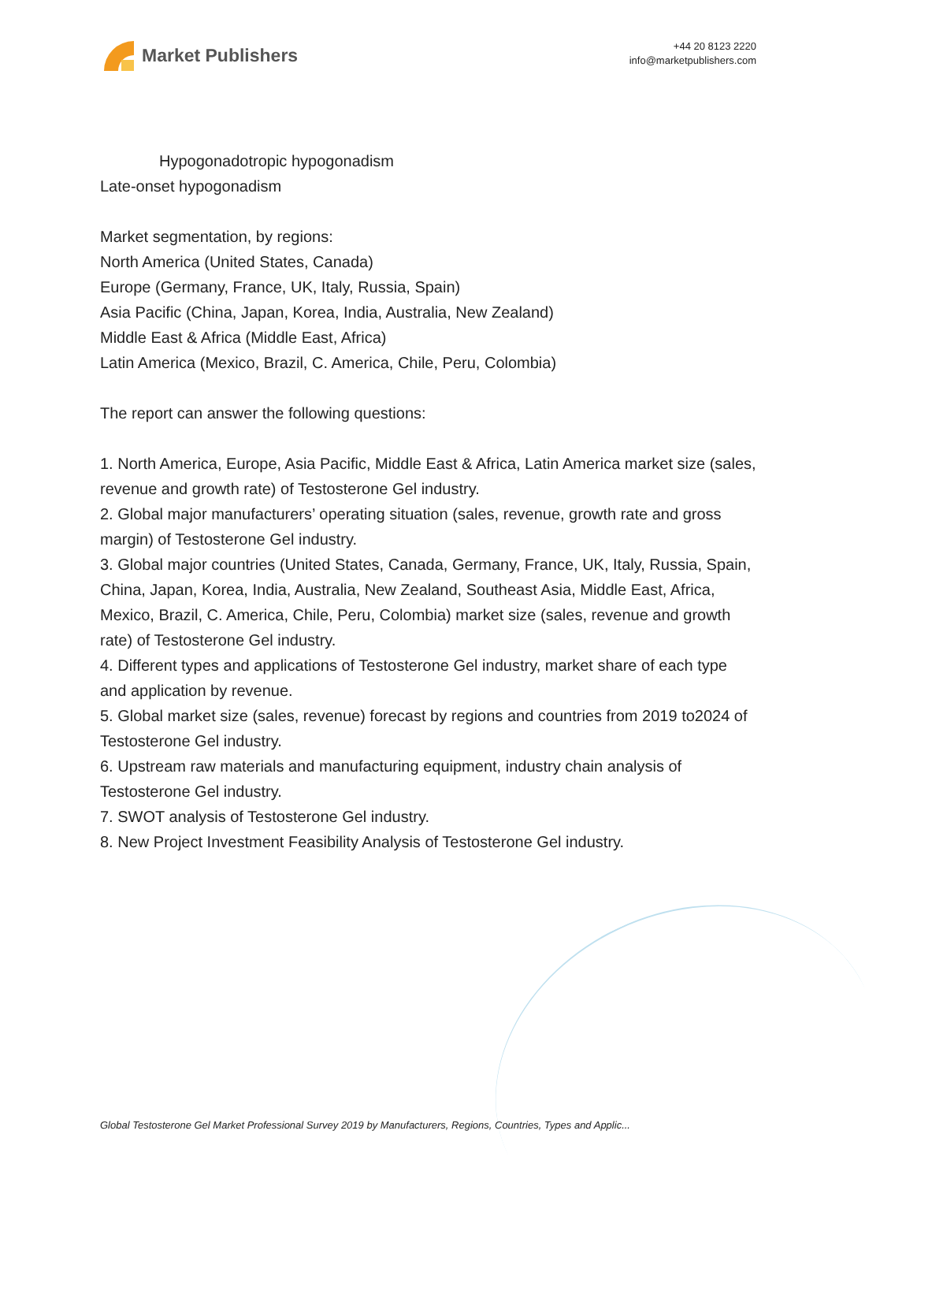Market Publishers
+44 20 8123 2220
info@marketpublishers.com
Hypogonadotropic hypogonadism
Late-onset hypogonadism
Market segmentation, by regions:
North America (United States, Canada)
Europe (Germany, France, UK, Italy, Russia, Spain)
Asia Pacific (China, Japan, Korea, India, Australia, New Zealand)
Middle East & Africa (Middle East, Africa)
Latin America (Mexico, Brazil, C. America, Chile, Peru, Colombia)
The report can answer the following questions:
1. North America, Europe, Asia Pacific, Middle East & Africa, Latin America market size (sales, revenue and growth rate) of Testosterone Gel industry.
2. Global major manufacturers’ operating situation (sales, revenue, growth rate and gross margin) of Testosterone Gel industry.
3. Global major countries (United States, Canada, Germany, France, UK, Italy, Russia, Spain, China, Japan, Korea, India, Australia, New Zealand, Southeast Asia, Middle East, Africa, Mexico, Brazil, C. America, Chile, Peru, Colombia) market size (sales, revenue and growth rate) of Testosterone Gel industry.
4. Different types and applications of Testosterone Gel industry, market share of each type and application by revenue.
5. Global market size (sales, revenue) forecast by regions and countries from 2019 to2024 of Testosterone Gel industry.
6. Upstream raw materials and manufacturing equipment, industry chain analysis of Testosterone Gel industry.
7. SWOT analysis of Testosterone Gel industry.
8. New Project Investment Feasibility Analysis of Testosterone Gel industry.
Global Testosterone Gel Market Professional Survey 2019 by Manufacturers, Regions, Countries, Types and Applic...